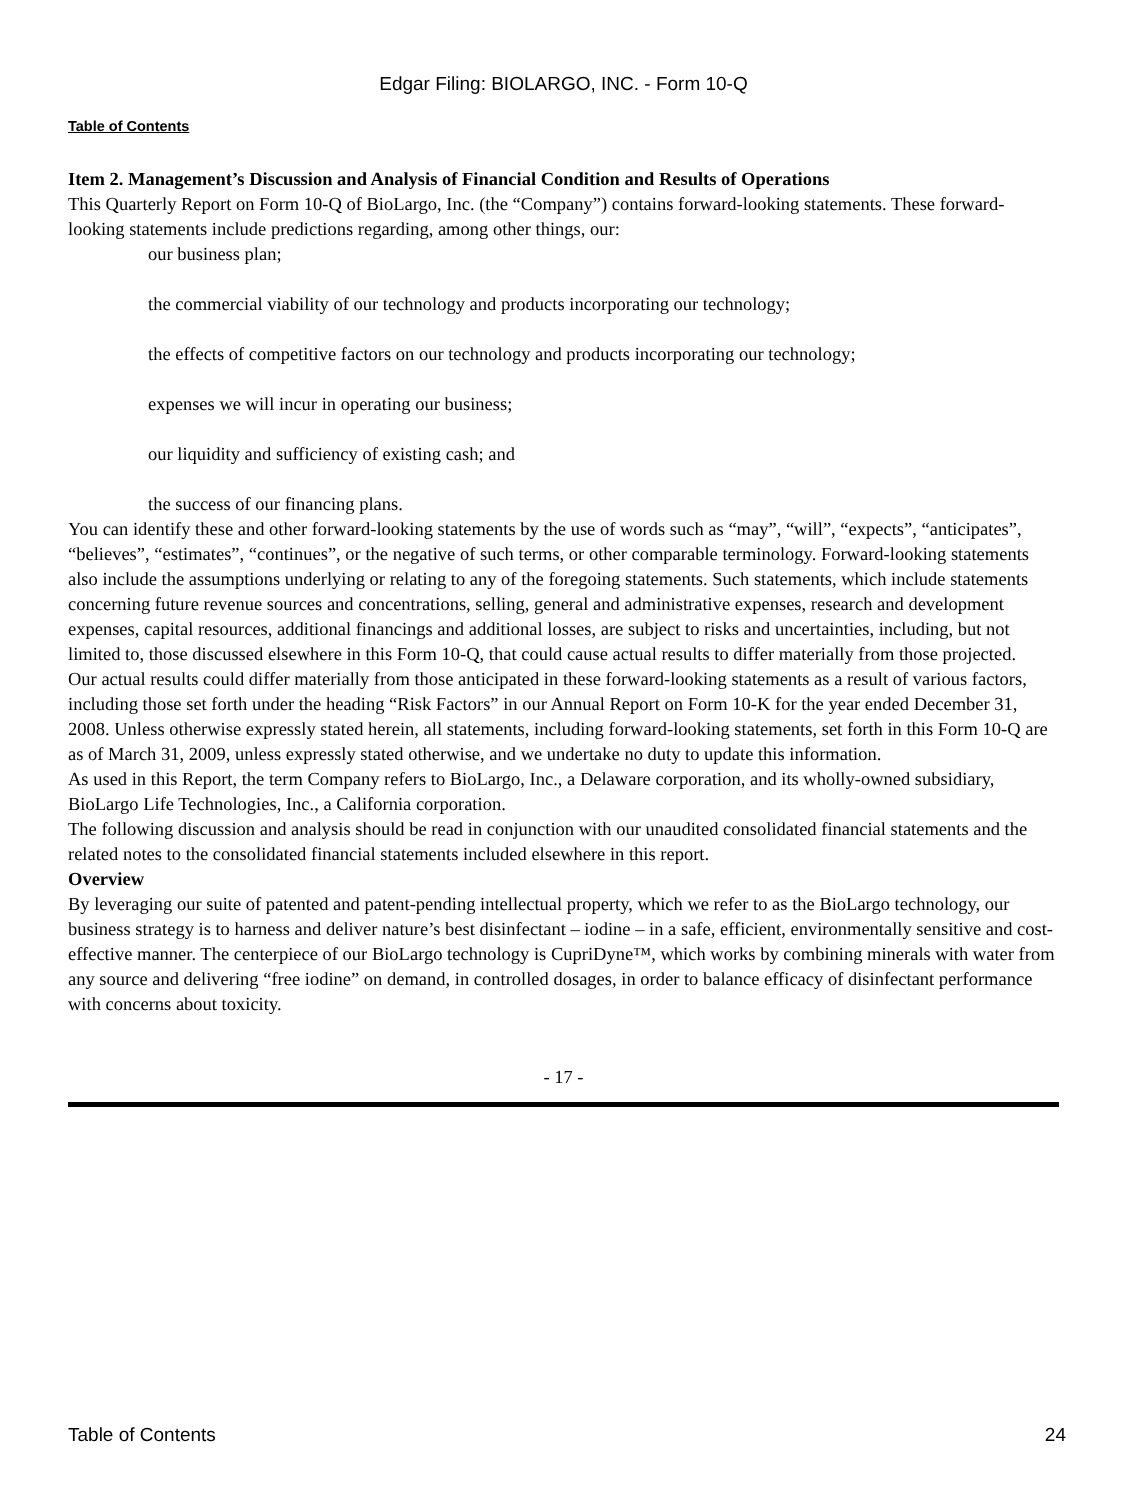Edgar Filing: BIOLARGO, INC. - Form 10-Q
Table of Contents
Item 2. Management’s Discussion and Analysis of Financial Condition and Results of Operations
This Quarterly Report on Form 10-Q of BioLargo, Inc. (the “Company”) contains forward-looking statements. These forward-looking statements include predictions regarding, among other things, our:
our business plan;
the commercial viability of our technology and products incorporating our technology;
the effects of competitive factors on our technology and products incorporating our technology;
expenses we will incur in operating our business;
our liquidity and sufficiency of existing cash; and
the success of our financing plans.
You can identify these and other forward-looking statements by the use of words such as “may”, “will”, “expects”, “anticipates”, “believes”, “estimates”, “continues”, or the negative of such terms, or other comparable terminology. Forward-looking statements also include the assumptions underlying or relating to any of the foregoing statements. Such statements, which include statements concerning future revenue sources and concentrations, selling, general and administrative expenses, research and development expenses, capital resources, additional financings and additional losses, are subject to risks and uncertainties, including, but not limited to, those discussed elsewhere in this Form 10-Q, that could cause actual results to differ materially from those projected.
Our actual results could differ materially from those anticipated in these forward-looking statements as a result of various factors, including those set forth under the heading “Risk Factors” in our Annual Report on Form 10-K for the year ended December 31, 2008. Unless otherwise expressly stated herein, all statements, including forward-looking statements, set forth in this Form 10-Q are as of March 31, 2009, unless expressly stated otherwise, and we undertake no duty to update this information.
As used in this Report, the term Company refers to BioLargo, Inc., a Delaware corporation, and its wholly-owned subsidiary, BioLargo Life Technologies, Inc., a California corporation.
The following discussion and analysis should be read in conjunction with our unaudited consolidated financial statements and the related notes to the consolidated financial statements included elsewhere in this report.
Overview
By leveraging our suite of patented and patent-pending intellectual property, which we refer to as the BioLargo technology, our business strategy is to harness and deliver nature’s best disinfectant – iodine – in a safe, efficient, environmentally sensitive and cost-effective manner. The centerpiece of our BioLargo technology is CupriDyne™, which works by combining minerals with water from any source and delivering “free iodine” on demand, in controlled dosages, in order to balance efficacy of disinfectant performance with concerns about toxicity.
- 17 -
Table of Contents 24